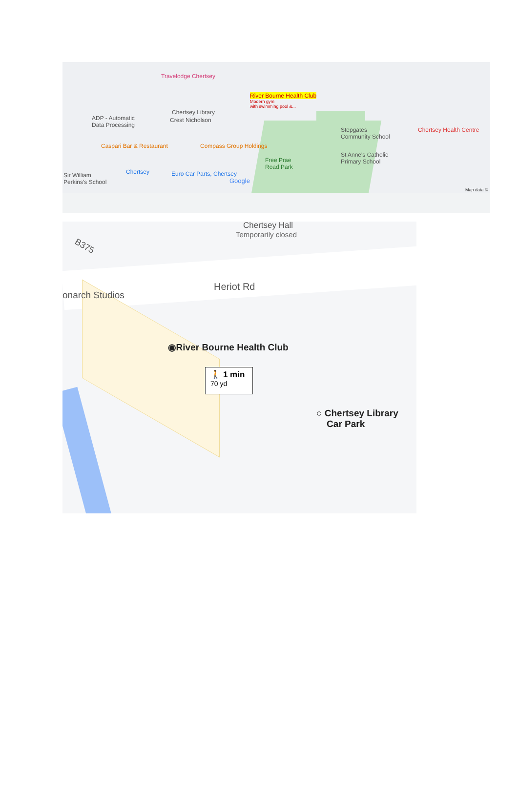Travelodge Chertsey
River Bourne Health Club
Modern gym
with swimming pool &...
ADP - Automatic
Data Processing
Chertsey Library
Crest Nicholson
Stepgates
Community School
Chertsey Health Centre
Caspari Bar & Restaurant Compass Group Holdings
Free Prae
Road Park
St Anne's Catholic
Primary School
Sir William
Perkins's School
Chertsey Euro Car Parts, Chertsey
Google
Map data ©
Chertsey Hall
Temporarily closed
B375
onarch Studios
Heriot Rd
◉River Bourne Health Club
🚶 1 min
70 yd
○ Chertsey Library
Car Park